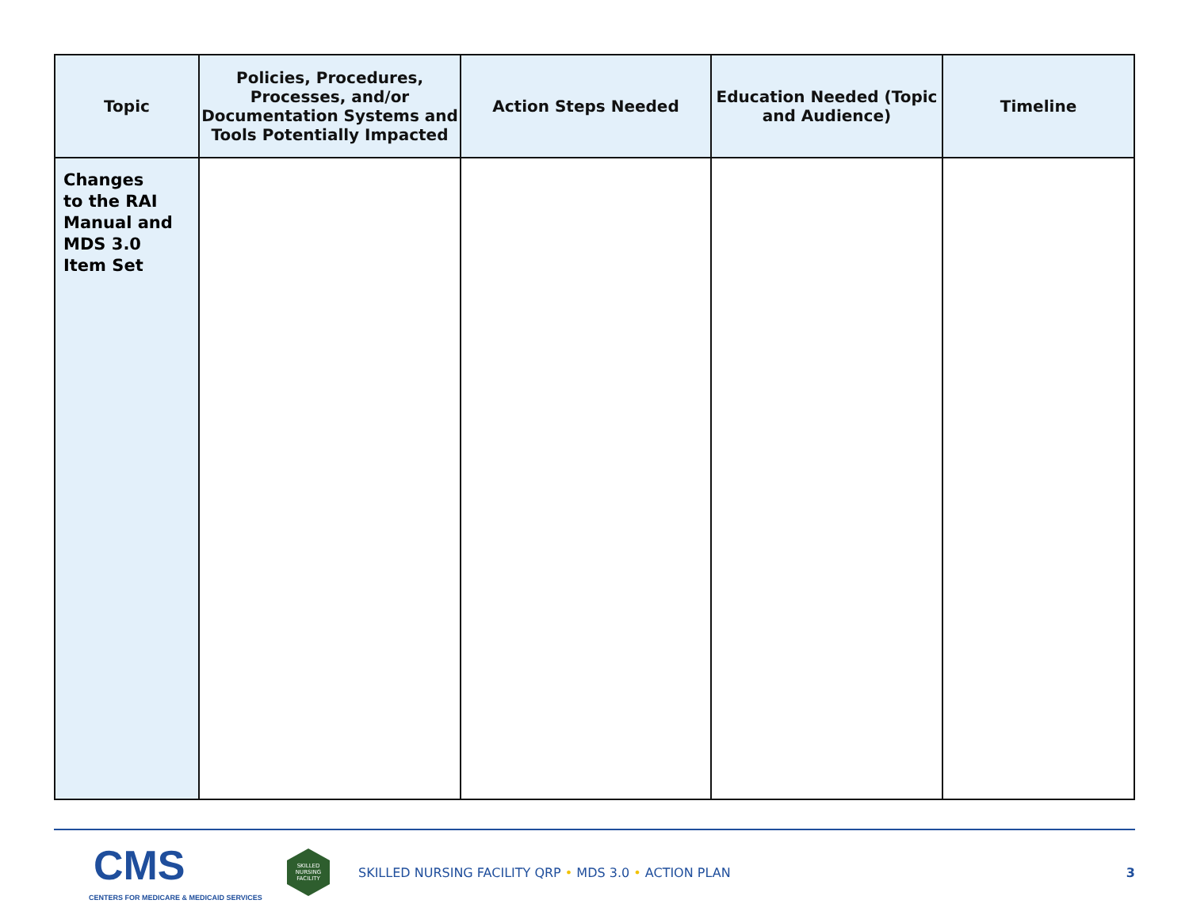| Topic | Policies, Procedures, Processes, and/or Documentation Systems and Tools Potentially Impacted | Action Steps Needed | Education Needed (Topic and Audience) | Timeline |
| --- | --- | --- | --- | --- |
| Changes to the RAI Manual and MDS 3.0 Item Set | | | | |
CMS
CENTERS FOR MEDICARE & MEDICAID SERVICES
SKILLED
NURSING
FACILITY
SKILLED NURSING FACILITY QRP • MDS 3.0 • ACTION PLAN
3